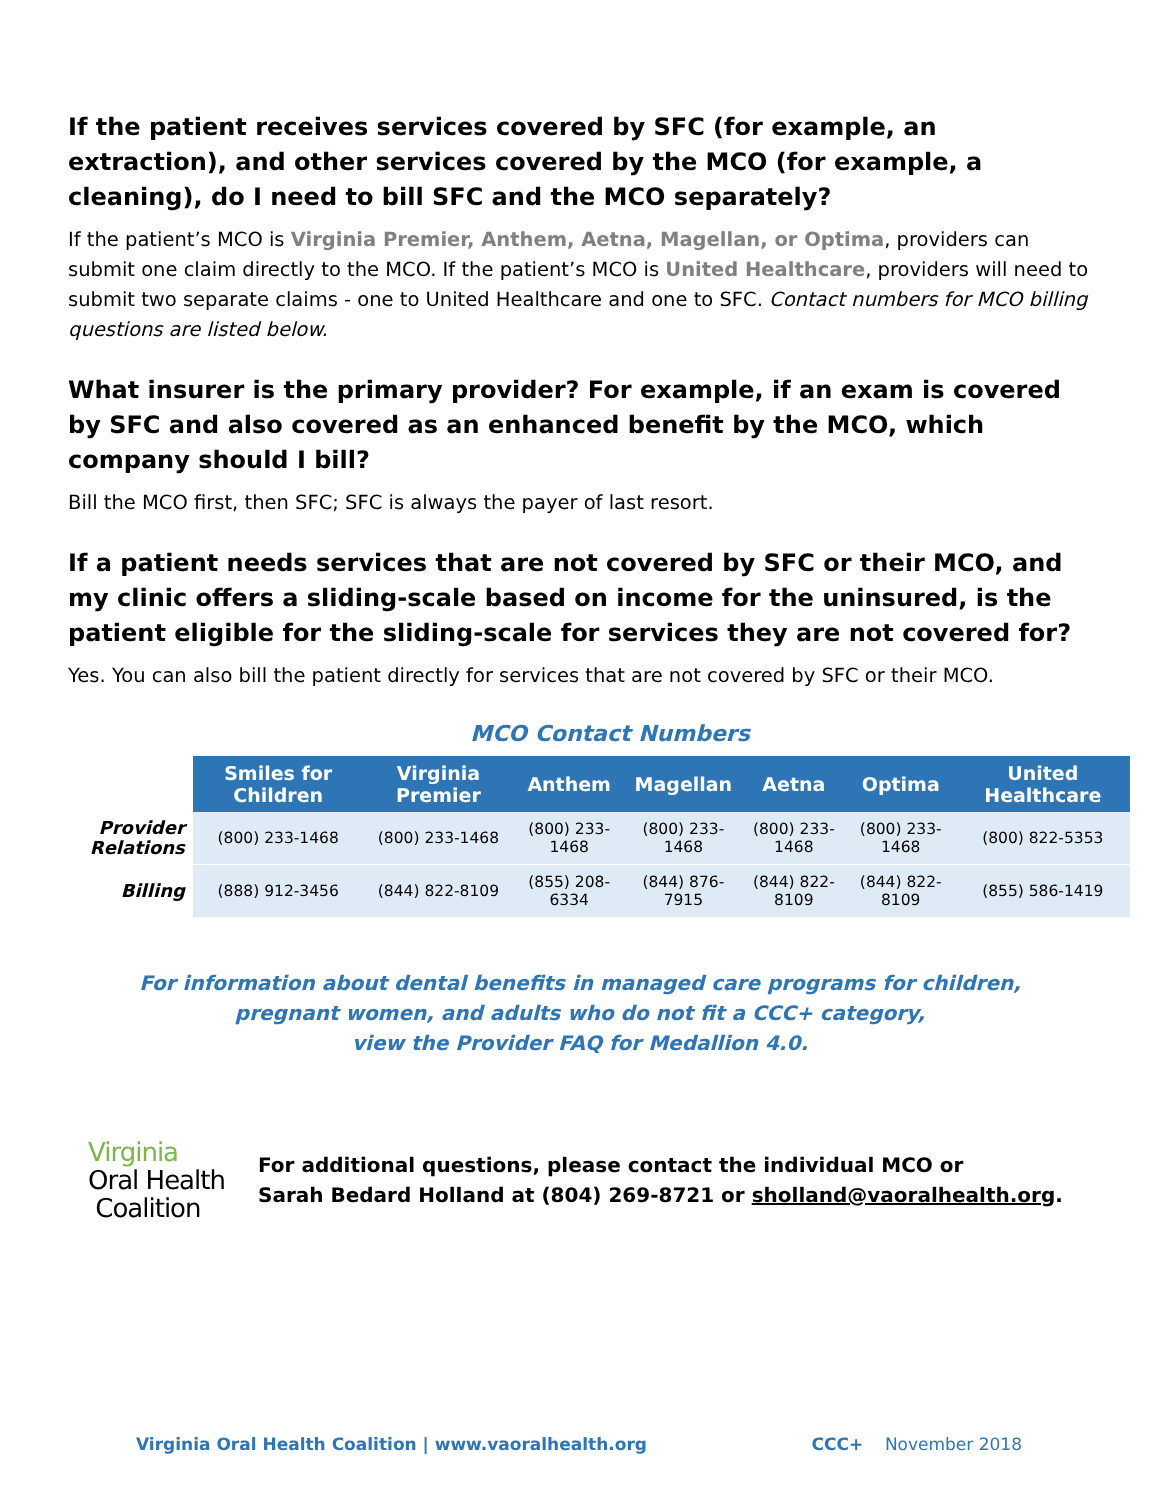If the patient receives services covered by SFC (for example, an extraction), and other services covered by the MCO (for example, a cleaning), do I need to bill SFC and the MCO separately?
If the patient’s MCO is Virginia Premier, Anthem, Aetna, Magellan, or Optima, providers can submit one claim directly to the MCO. If the patient’s MCO is United Healthcare, providers will need to submit two separate claims - one to United Healthcare and one to SFC. Contact numbers for MCO billing questions are listed below.
What insurer is the primary provider? For example, if an exam is covered by SFC and also covered as an enhanced benefit by the MCO, which company should I bill?
Bill the MCO first, then SFC; SFC is always the payer of last resort.
If a patient needs services that are not covered by SFC or their MCO, and my clinic offers a sliding-scale based on income for the uninsured, is the patient eligible for the sliding-scale for services they are not covered for?
Yes. You can also bill the patient directly for services that are not covered by SFC or their MCO.
MCO Contact Numbers
| | Smiles for Children | Virginia Premier | Anthem | Magellan | Aetna | Optima | United Healthcare |
| --- | --- | --- | --- | --- | --- | --- | --- |
| Provider Relations | (800) 233-1468 | (800) 233-1468 | (800) 233-1468 | (800) 233-1468 | (800) 233-1468 | (800) 233-1468 | (800) 822-5353 |
| Billing | (888) 912-3456 | (844) 822-8109 | (855) 208-6334 | (844) 876-7915 | (844) 822-8109 | (844) 822-8109 | (855) 586-1419 |
For information about dental benefits in managed care programs for children,
pregnant women, and adults who do not fit a CCC+ category,
view the Provider FAQ for Medallion 4.0.
Virginia
Oral Health
Coalition
For additional questions, please contact the individual MCO or
Sarah Bedard Holland at (804) 269-8721 or sholland@vaoralhealth.org.
Virginia Oral Health Coalition | www.vaoralhealth.org CCC+ November 2018